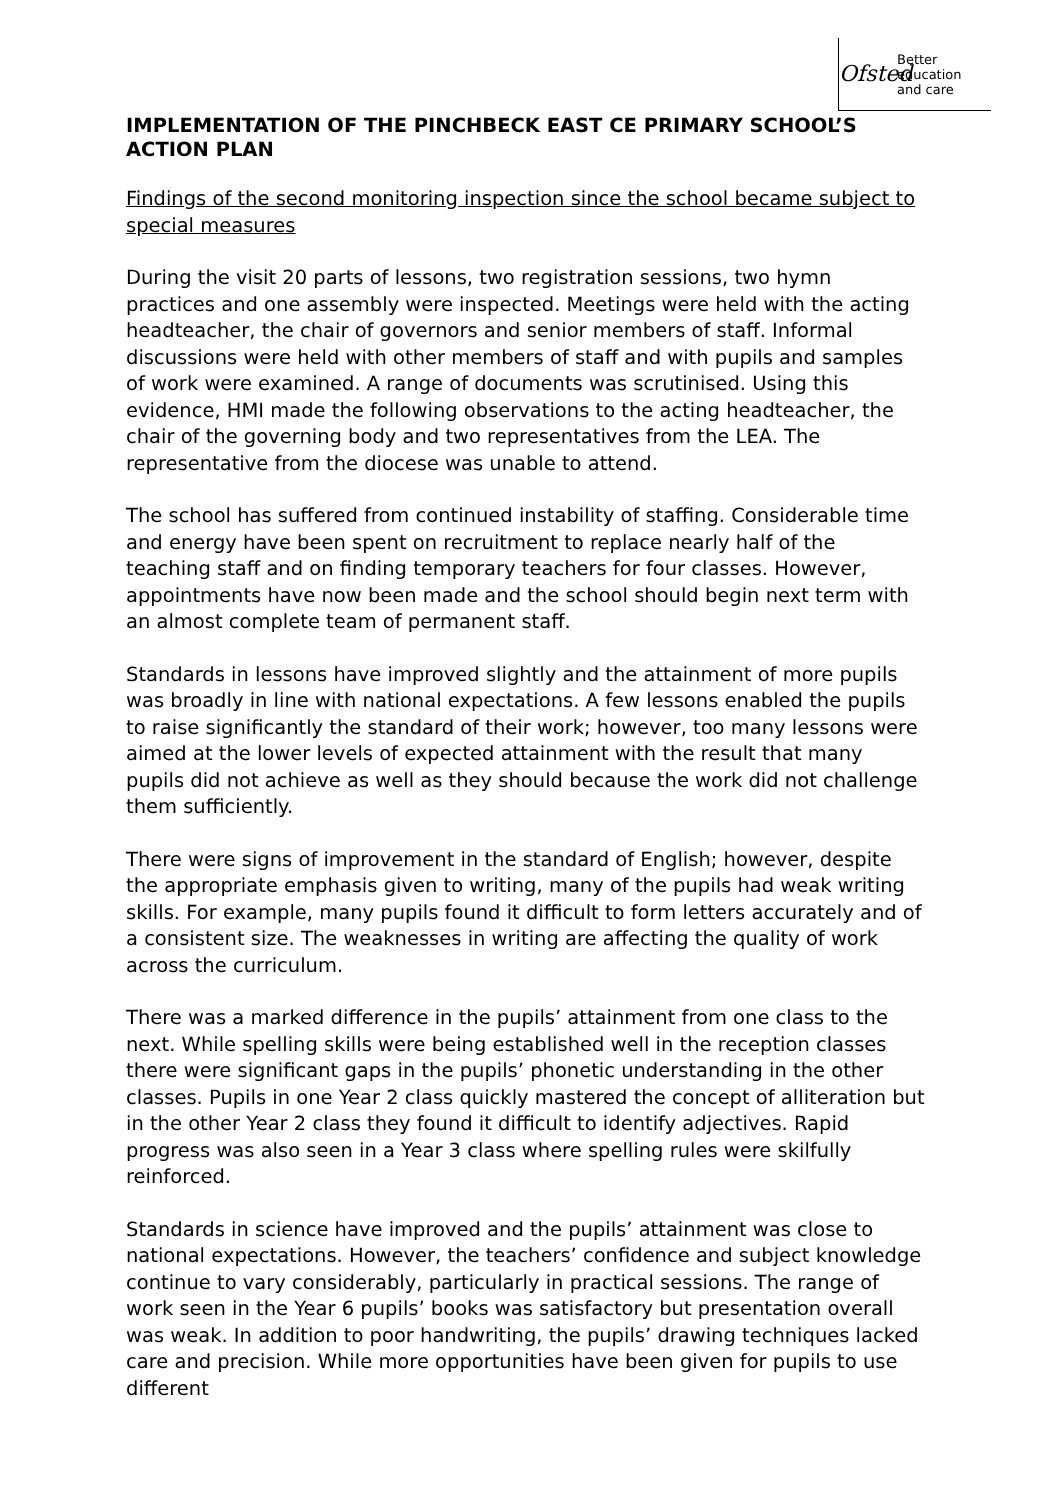Ofsted
Better
education
and care
IMPLEMENTATION OF THE PINCHBECK EAST CE PRIMARY SCHOOL’S ACTION PLAN
Findings of the second monitoring inspection since the school became subject to special measures
During the visit 20 parts of lessons, two registration sessions, two hymn practices and one assembly were inspected. Meetings were held with the acting headteacher, the chair of governors and senior members of staff. Informal discussions were held with other members of staff and with pupils and samples of work were examined. A range of documents was scrutinised. Using this evidence, HMI made the following observations to the acting headteacher, the chair of the governing body and two representatives from the LEA. The representative from the diocese was unable to attend.
The school has suffered from continued instability of staffing. Considerable time and energy have been spent on recruitment to replace nearly half of the teaching staff and on finding temporary teachers for four classes. However, appointments have now been made and the school should begin next term with an almost complete team of permanent staff.
Standards in lessons have improved slightly and the attainment of more pupils was broadly in line with national expectations. A few lessons enabled the pupils to raise significantly the standard of their work; however, too many lessons were aimed at the lower levels of expected attainment with the result that many pupils did not achieve as well as they should because the work did not challenge them sufficiently.
There were signs of improvement in the standard of English; however, despite the appropriate emphasis given to writing, many of the pupils had weak writing skills. For example, many pupils found it difficult to form letters accurately and of a consistent size. The weaknesses in writing are affecting the quality of work across the curriculum.
There was a marked difference in the pupils’ attainment from one class to the next. While spelling skills were being established well in the reception classes there were significant gaps in the pupils’ phonetic understanding in the other classes. Pupils in one Year 2 class quickly mastered the concept of alliteration but in the other Year 2 class they found it difficult to identify adjectives. Rapid progress was also seen in a Year 3 class where spelling rules were skilfully reinforced.
Standards in science have improved and the pupils’ attainment was close to national expectations. However, the teachers’ confidence and subject knowledge continue to vary considerably, particularly in practical sessions. The range of work seen in the Year 6 pupils’ books was satisfactory but presentation overall was weak. In addition to poor handwriting, the pupils’ drawing techniques lacked care and precision. While more opportunities have been given for pupils to use different